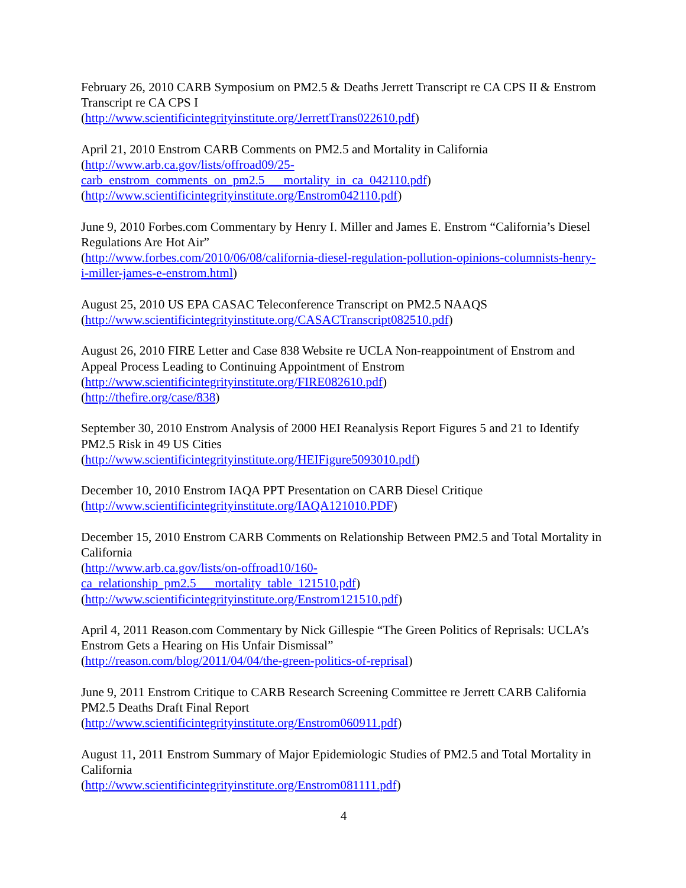February 26, 2010 CARB Symposium on PM2.5 & Deaths Jerrett Transcript re CA CPS II & Enstrom Transcript re CA CPS I
(http://www.scientificintegrityinstitute.org/JerrettTrans022610.pdf)
April 21, 2010 Enstrom CARB Comments on PM2.5 and Mortality in California
(http://www.arb.ca.gov/lists/offroad09/25-
carb_enstrom_comments_on_pm2.5___mortality_in_ca_042110.pdf)
(http://www.scientificintegrityinstitute.org/Enstrom042110.pdf)
June 9, 2010 Forbes.com Commentary by Henry I. Miller and James E. Enstrom “California’s Diesel Regulations Are Hot Air”
(http://www.forbes.com/2010/06/08/california-diesel-regulation-pollution-opinions-columnists-henry-i-miller-james-e-enstrom.html)
August 25, 2010 US EPA CASAC Teleconference Transcript on PM2.5 NAAQS
(http://www.scientificintegrityinstitute.org/CASACTranscript082510.pdf)
August 26, 2010 FIRE Letter and Case 838 Website re UCLA Non-reappointment of Enstrom and Appeal Process Leading to Continuing Appointment of Enstrom
(http://www.scientificintegrityinstitute.org/FIRE082610.pdf)
(http://thefire.org/case/838)
September 30, 2010 Enstrom Analysis of 2000 HEI Reanalysis Report Figures 5 and 21 to Identify PM2.5 Risk in 49 US Cities
(http://www.scientificintegrityinstitute.org/HEIFigure5093010.pdf)
December 10, 2010 Enstrom IAQA PPT Presentation on CARB Diesel Critique
(http://www.scientificintegrityinstitute.org/IAQA121010.PDF)
December 15, 2010 Enstrom CARB Comments on Relationship Between PM2.5 and Total Mortality in California
(http://www.arb.ca.gov/lists/on-offroad10/160-
ca_relationship_pm2.5___mortality_table_121510.pdf)
(http://www.scientificintegrityinstitute.org/Enstrom121510.pdf)
April 4, 2011 Reason.com Commentary by Nick Gillespie “The Green Politics of Reprisals: UCLA’s Enstrom Gets a Hearing on His Unfair Dismissal”
(http://reason.com/blog/2011/04/04/the-green-politics-of-reprisal)
June 9, 2011 Enstrom Critique to CARB Research Screening Committee re Jerrett CARB California PM2.5 Deaths Draft Final Report
(http://www.scientificintegrityinstitute.org/Enstrom060911.pdf)
August 11, 2011 Enstrom Summary of Major Epidemiologic Studies of PM2.5 and Total Mortality in California
(http://www.scientificintegrityinstitute.org/Enstrom081111.pdf)
4